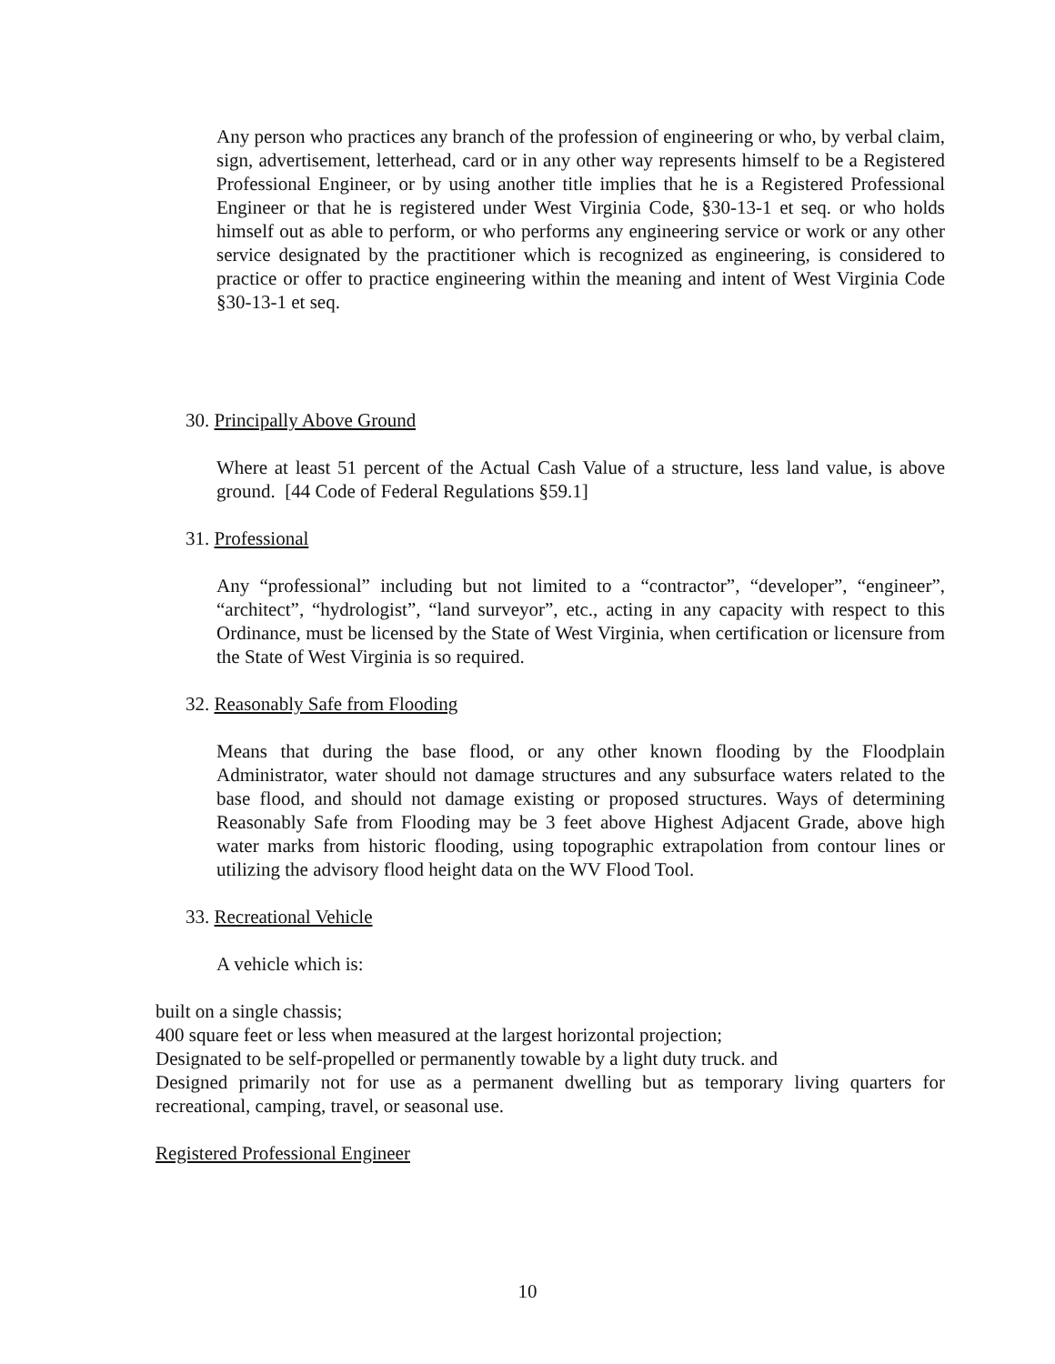Any person who practices any branch of the profession of engineering or who, by verbal claim, sign, advertisement, letterhead, card or in any other way represents himself to be a Registered Professional Engineer, or by using another title implies that he is a Registered Professional Engineer or that he is registered under West Virginia Code, §30-13-1 et seq. or who holds himself out as able to perform, or who performs any engineering service or work or any other service designated by the practitioner which is recognized as engineering, is considered to practice or offer to practice engineering within the meaning and intent of West Virginia Code §30-13-1 et seq.
30. Principally Above Ground
Where at least 51 percent of the Actual Cash Value of a structure, less land value, is above ground. [44 Code of Federal Regulations §59.1]
31. Professional
Any “professional” including but not limited to a “contractor”, “developer”, “engineer”, “architect”, “hydrologist”, “land surveyor”, etc., acting in any capacity with respect to this Ordinance, must be licensed by the State of West Virginia, when certification or licensure from the State of West Virginia is so required.
32. Reasonably Safe from Flooding
Means that during the base flood, or any other known flooding by the Floodplain Administrator, water should not damage structures and any subsurface waters related to the base flood, and should not damage existing or proposed structures. Ways of determining Reasonably Safe from Flooding may be 3 feet above Highest Adjacent Grade, above high water marks from historic flooding, using topographic extrapolation from contour lines or utilizing the advisory flood height data on the WV Flood Tool.
33. Recreational Vehicle
A vehicle which is:
built on a single chassis;
400 square feet or less when measured at the largest horizontal projection;
Designated to be self-propelled or permanently towable by a light duty truck. and
Designed primarily not for use as a permanent dwelling but as temporary living quarters for recreational, camping, travel, or seasonal use.
Registered Professional Engineer
10